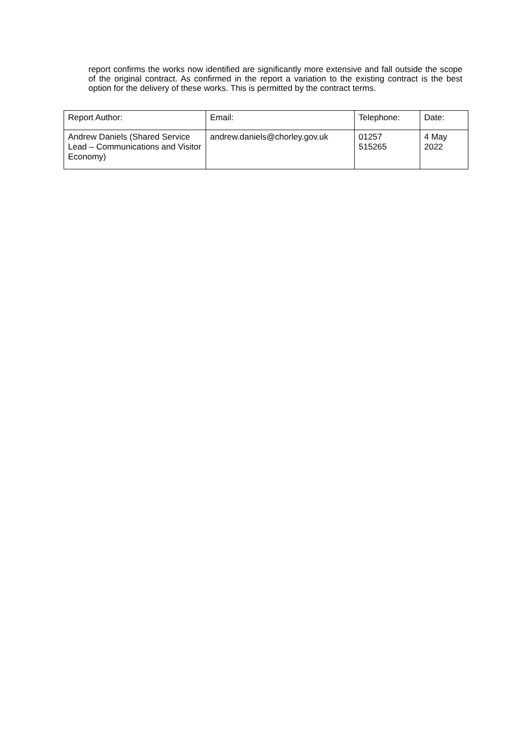report confirms the works now identified are significantly more extensive and fall outside the scope of the original contract. As confirmed in the report a variation to the existing contract is the best option for the delivery of these works. This is permitted by the contract terms.
| Report Author: | Email: | Telephone: | Date: |
| Andrew Daniels (Shared Service Lead – Communications and Visitor Economy) | andrew.daniels@chorley.gov.uk | 01257 515265 | 4 May 2022 |